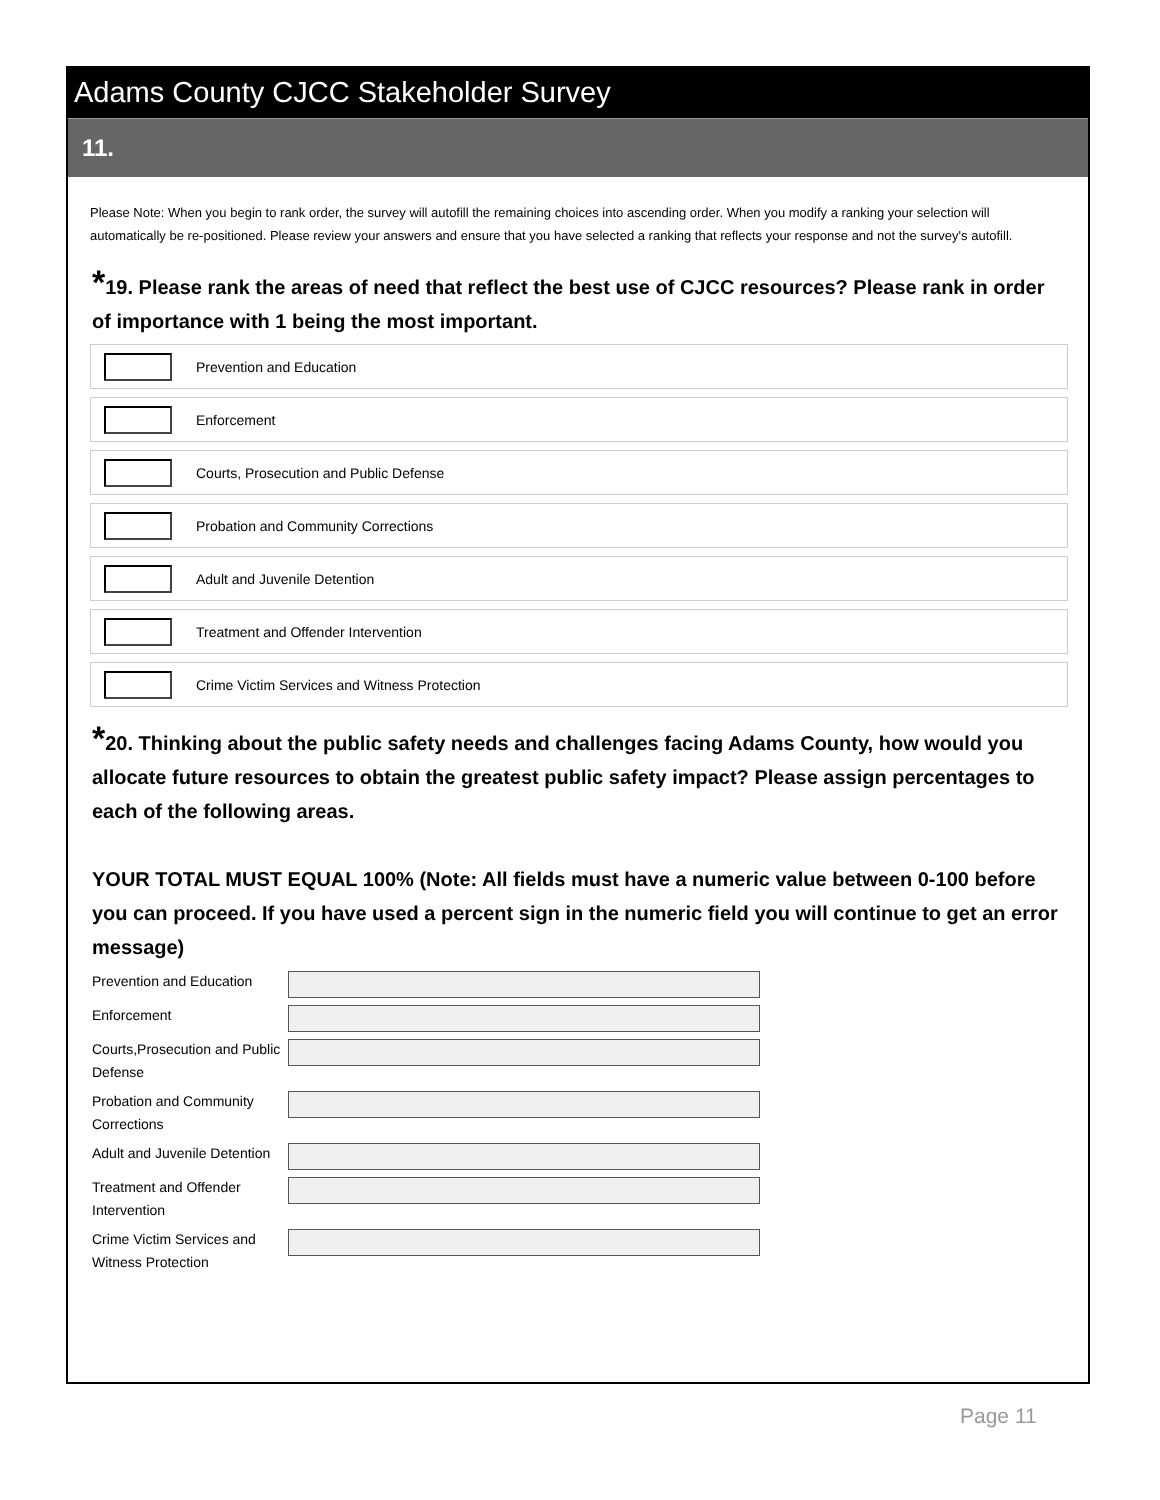Adams County CJCC Stakeholder Survey
11.
Please Note: When you begin to rank order, the survey will autofill the remaining choices into ascending order. When you modify a ranking your selection will automatically be re-positioned. Please review your answers and ensure that you have selected a ranking that reflects your response and not the survey's autofill.
*19. Please rank the areas of need that reflect the best use of CJCC resources? Please rank in order of importance with 1 being the most important.
Prevention and Education
Enforcement
Courts, Prosecution and Public Defense
Probation and Community Corrections
Adult and Juvenile Detention
Treatment and Offender Intervention
Crime Victim Services and Witness Protection
*20. Thinking about the public safety needs and challenges facing Adams County, how would you allocate future resources to obtain the greatest public safety impact? Please assign percentages to each of the following areas.
YOUR TOTAL MUST EQUAL 100% (Note: All fields must have a numeric value between 0-100 before you can proceed. If you have used a percent sign in the numeric field you will continue to get an error message)
Prevention and Education
Enforcement
Courts,Prosecution and Public Defense
Probation and Community Corrections
Adult and Juvenile Detention
Treatment and Offender Intervention
Crime Victim Services and Witness Protection
Page 11